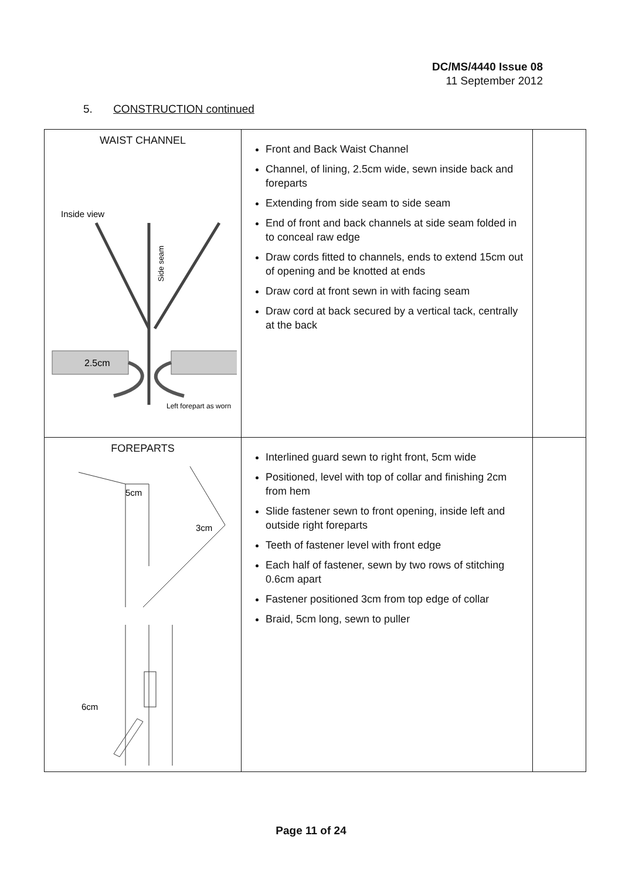DC/MS/4440 Issue 08
11 September 2012
5. CONSTRUCTION continued
| WAIST CHANNEL Inside view Side seam 2.5cm Left forepart as worn | Front and Back Waist Channel Channel, of lining, 2.5cm wide, sewn inside back and foreparts Extending from side seam to side seam End of front and back channels at side seam folded in to conceal raw edge Draw cords fitted to channels, ends to extend 15cm out of opening and be knotted at ends Draw cord at front sewn in with facing seam Draw cord at back secured by a vertical tack, centrally at the back | |
| FOREPARTS 5cm 3cm 6cm | Interlined guard sewn to right front, 5cm wide Positioned, level with top of collar and finishing 2cm from hem Slide fastener sewn to front opening, inside left and outside right foreparts Teeth of fastener level with front edge Each half of fastener, sewn by two rows of stitching 0.6cm apart Fastener positioned 3cm from top edge of collar Braid, 5cm long, sewn to puller | |
Page 11 of 24